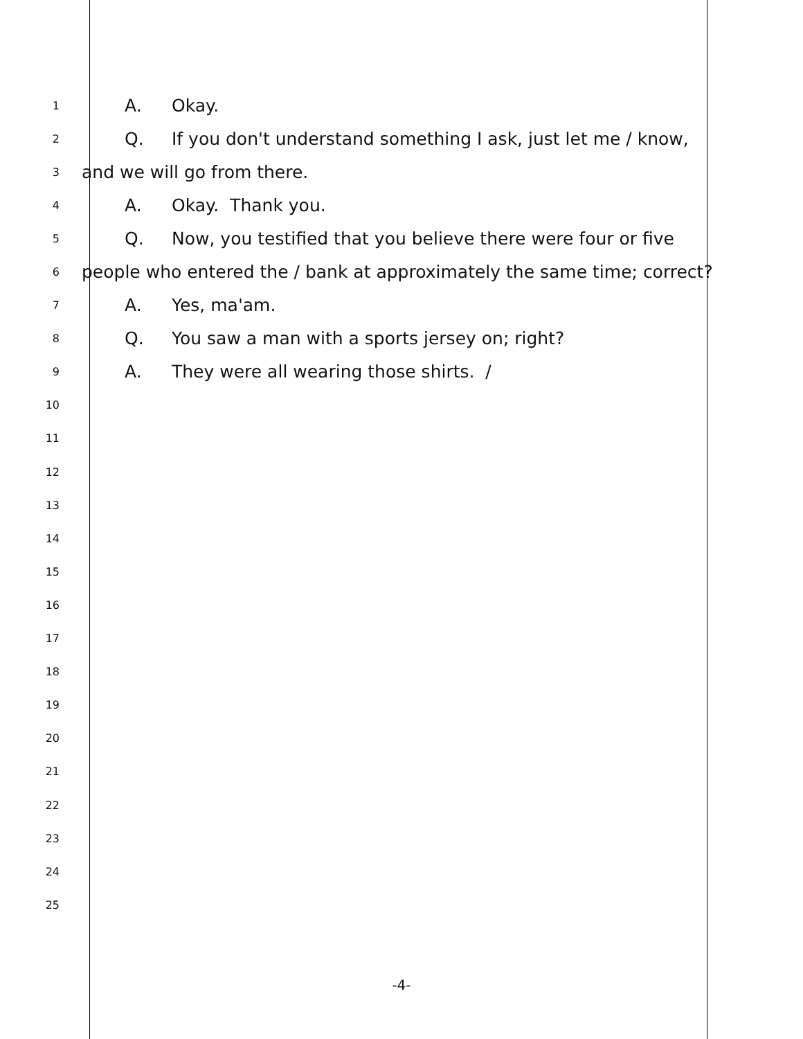1 A. Okay.
2 Q. If you don't understand something I ask, just let me / know,
3 and we will go from there.
4 A. Okay. Thank you.
5 Q. Now, you testified that you believe there were four or five
6 people who entered the / bank at approximately the same time; correct?
7 A. Yes, ma'am.
8 Q. You saw a man with a sports jersey on; right?
9 A. They were all wearing those shirts. /
10
11
12
13
14
15
16
17
18
19
20
21
22
23
24
25
-4-